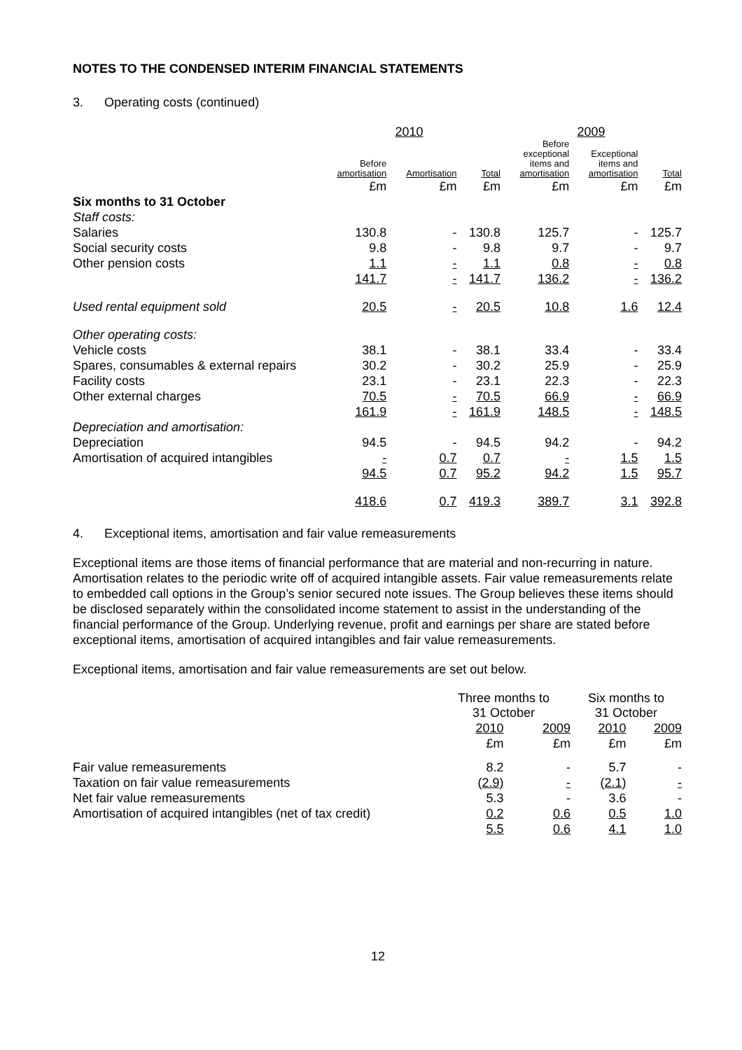NOTES TO THE CONDENSED INTERIM FINANCIAL STATEMENTS
3. Operating costs (continued)
| | 2010 | | | 2009 | | |
| --- | --- | --- | --- | --- | --- | --- |
| | Before amortisation | Amortisation | Total | Before exceptional items and amortisation | Exceptional items and amortisation | Total |
| | £m | £m | £m | £m | £m | £m |
| Six months to 31 October | | | | | | |
| Staff costs: | | | | | | |
| Salaries | 130.8 | - | 130.8 | 125.7 | - | 125.7 |
| Social security costs | 9.8 | - | 9.8 | 9.7 | - | 9.7 |
| Other pension costs | 1.1 | - | 1.1 | 0.8 | - | 0.8 |
| | 141.7 | - | 141.7 | 136.2 | - | 136.2 |
| Used rental equipment sold | 20.5 | - | 20.5 | 10.8 | 1.6 | 12.4 |
| Other operating costs: | | | | | | |
| Vehicle costs | 38.1 | - | 38.1 | 33.4 | - | 33.4 |
| Spares, consumables & external repairs | 30.2 | - | 30.2 | 25.9 | - | 25.9 |
| Facility costs | 23.1 | - | 23.1 | 22.3 | - | 22.3 |
| Other external charges | 70.5 | - | 70.5 | 66.9 | - | 66.9 |
| | 161.9 | - | 161.9 | 148.5 | - | 148.5 |
| Depreciation and amortisation: | | | | | | |
| Depreciation | 94.5 | - | 94.5 | 94.2 | - | 94.2 |
| Amortisation of acquired intangibles | - | 0.7 | 0.7 | - | 1.5 | 1.5 |
| | 94.5 | 0.7 | 95.2 | 94.2 | 1.5 | 95.7 |
| | 418.6 | 0.7 | 419.3 | 389.7 | 3.1 | 392.8 |
4. Exceptional items, amortisation and fair value remeasurements
Exceptional items are those items of financial performance that are material and non-recurring in nature. Amortisation relates to the periodic write off of acquired intangible assets. Fair value remeasurements relate to embedded call options in the Group’s senior secured note issues. The Group believes these items should be disclosed separately within the consolidated income statement to assist in the understanding of the financial performance of the Group. Underlying revenue, profit and earnings per share are stated before exceptional items, amortisation of acquired intangibles and fair value remeasurements.
Exceptional items, amortisation and fair value remeasurements are set out below.
| | Three months to 31 October | | Six months to 31 October | |
| | 2010 | 2009 | 2010 | 2009 |
| | £m | £m | £m | £m |
| Fair value remeasurements | 8.2 | - | 5.7 | - |
| Taxation on fair value remeasurements | (2.9) | - | (2.1) | - |
| Net fair value remeasurements | 5.3 | - | 3.6 | - |
| Amortisation of acquired intangibles (net of tax credit) | 0.2 | 0.6 | 0.5 | 1.0 |
| | 5.5 | 0.6 | 4.1 | 1.0 |
12